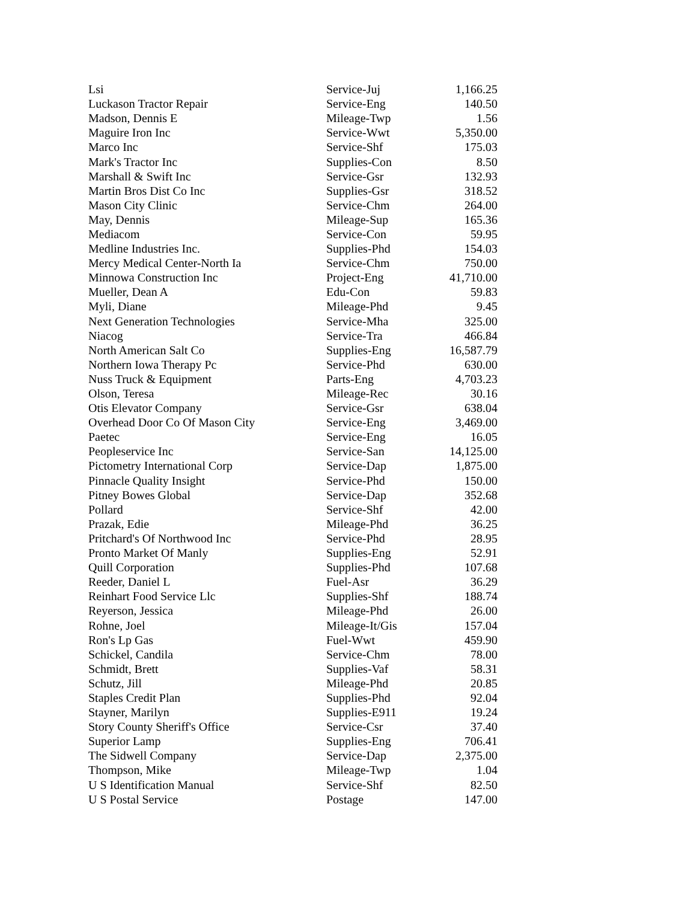| Lsi | Service-Juj | 1,166.25 |
| Luckason Tractor Repair | Service-Eng | 140.50 |
| Madson, Dennis E | Mileage-Twp | 1.56 |
| Maguire Iron Inc | Service-Wwt | 5,350.00 |
| Marco Inc | Service-Shf | 175.03 |
| Mark's Tractor Inc | Supplies-Con | 8.50 |
| Marshall & Swift Inc | Service-Gsr | 132.93 |
| Martin Bros Dist Co Inc | Supplies-Gsr | 318.52 |
| Mason City Clinic | Service-Chm | 264.00 |
| May, Dennis | Mileage-Sup | 165.36 |
| Mediacom | Service-Con | 59.95 |
| Medline Industries Inc. | Supplies-Phd | 154.03 |
| Mercy Medical Center-North Ia | Service-Chm | 750.00 |
| Minnowa Construction Inc | Project-Eng | 41,710.00 |
| Mueller, Dean A | Edu-Con | 59.83 |
| Myli, Diane | Mileage-Phd | 9.45 |
| Next Generation Technologies | Service-Mha | 325.00 |
| Niacog | Service-Tra | 466.84 |
| North American Salt Co | Supplies-Eng | 16,587.79 |
| Northern Iowa Therapy Pc | Service-Phd | 630.00 |
| Nuss Truck & Equipment | Parts-Eng | 4,703.23 |
| Olson, Teresa | Mileage-Rec | 30.16 |
| Otis Elevator Company | Service-Gsr | 638.04 |
| Overhead Door Co Of Mason City | Service-Eng | 3,469.00 |
| Paetec | Service-Eng | 16.05 |
| Peopleservice Inc | Service-San | 14,125.00 |
| Pictometry International Corp | Service-Dap | 1,875.00 |
| Pinnacle Quality Insight | Service-Phd | 150.00 |
| Pitney Bowes Global | Service-Dap | 352.68 |
| Pollard | Service-Shf | 42.00 |
| Prazak, Edie | Mileage-Phd | 36.25 |
| Pritchard's Of Northwood Inc | Service-Phd | 28.95 |
| Pronto Market Of Manly | Supplies-Eng | 52.91 |
| Quill Corporation | Supplies-Phd | 107.68 |
| Reeder, Daniel L | Fuel-Asr | 36.29 |
| Reinhart Food Service Llc | Supplies-Shf | 188.74 |
| Reyerson, Jessica | Mileage-Phd | 26.00 |
| Rohne, Joel | Mileage-It/Gis | 157.04 |
| Ron's Lp Gas | Fuel-Wwt | 459.90 |
| Schickel, Candila | Service-Chm | 78.00 |
| Schmidt, Brett | Supplies-Vaf | 58.31 |
| Schutz, Jill | Mileage-Phd | 20.85 |
| Staples Credit Plan | Supplies-Phd | 92.04 |
| Stayner, Marilyn | Supplies-E911 | 19.24 |
| Story County Sheriff's Office | Service-Csr | 37.40 |
| Superior Lamp | Supplies-Eng | 706.41 |
| The Sidwell Company | Service-Dap | 2,375.00 |
| Thompson, Mike | Mileage-Twp | 1.04 |
| U S Identification Manual | Service-Shf | 82.50 |
| U S Postal Service | Postage | 147.00 |